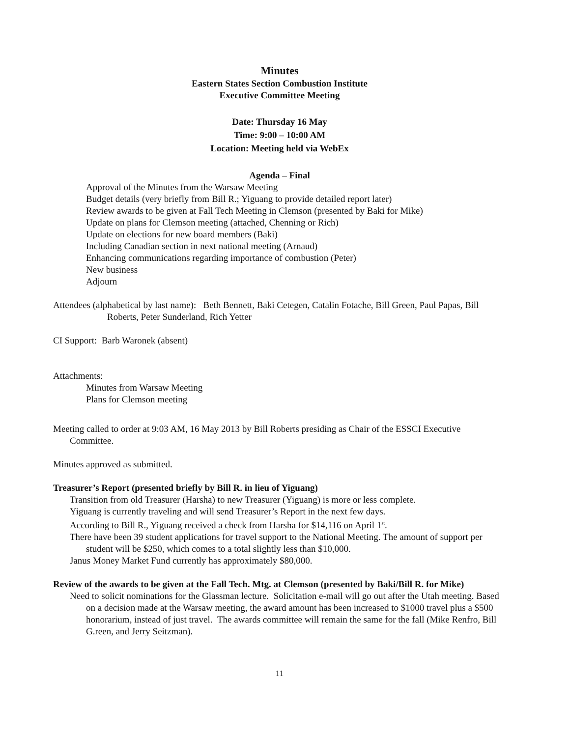Minutes
Eastern States Section Combustion Institute
Executive Committee Meeting
Date: Thursday 16 May
Time: 9:00 – 10:00 AM
Location: Meeting held via WebEx
Agenda – Final
Approval of the Minutes from the Warsaw Meeting
Budget details (very briefly from Bill R.; Yiguang to provide detailed report later)
Review awards to be given at Fall Tech Meeting in Clemson (presented by Baki for Mike)
Update on plans for Clemson meeting (attached, Chenning or Rich)
Update on elections for new board members (Baki)
Including Canadian section in next national meeting (Arnaud)
Enhancing communications regarding importance of combustion (Peter)
New business
Adjourn
Attendees (alphabetical by last name): Beth Bennett, Baki Cetegen, Catalin Fotache, Bill Green, Paul Papas, Bill Roberts, Peter Sunderland, Rich Yetter
CI Support: Barb Waronek (absent)
Attachments:
Minutes from Warsaw Meeting
Plans for Clemson meeting
Meeting called to order at 9:03 AM, 16 May 2013 by Bill Roberts presiding as Chair of the ESSCI Executive Committee.
Minutes approved as submitted.
Treasurer’s Report (presented briefly by Bill R. in lieu of Yiguang)
Transition from old Treasurer (Harsha) to new Treasurer (Yiguang) is more or less complete.
Yiguang is currently traveling and will send Treasurer’s Report in the next few days.
According to Bill R., Yiguang received a check from Harsha for $14,116 on April 1<sup>st</sup>.
There have been 39 student applications for travel support to the National Meeting. The amount of support per student will be $250, which comes to a total slightly less than $10,000.
Janus Money Market Fund currently has approximately $80,000.
Review of the awards to be given at the Fall Tech. Mtg. at Clemson (presented by Baki/Bill R. for Mike)
Need to solicit nominations for the Glassman lecture. Solicitation e-mail will go out after the Utah meeting. Based on a decision made at the Warsaw meeting, the award amount has been increased to $1000 travel plus a $500 honorarium, instead of just travel. The awards committee will remain the same for the fall (Mike Renfro, Bill G.reen, and Jerry Seitzman).
11